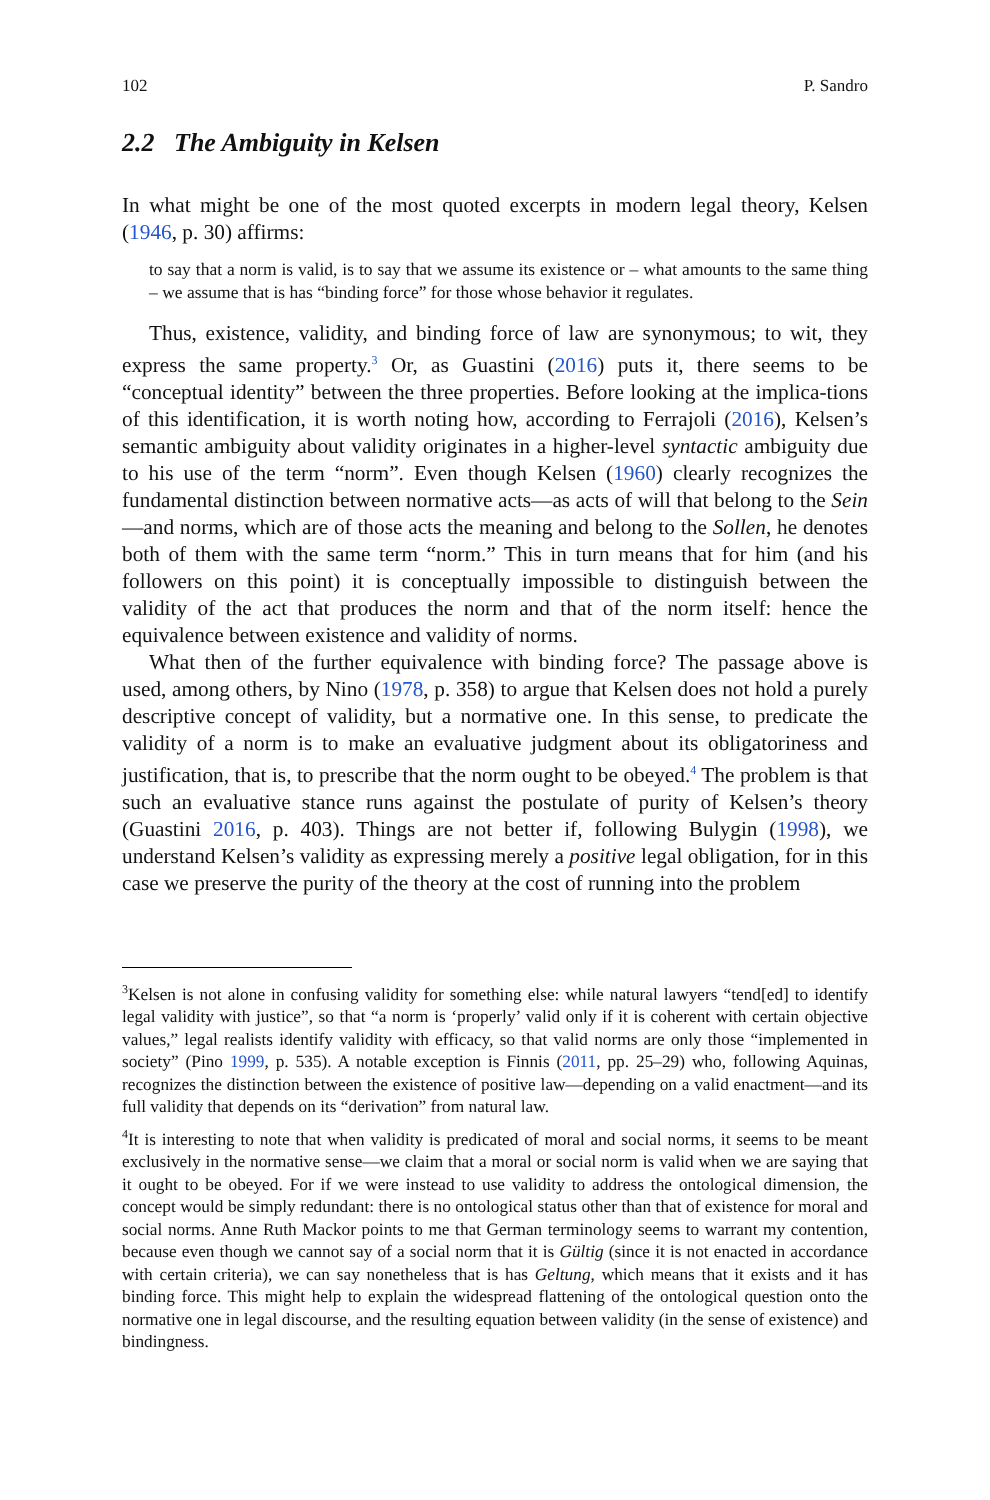102 P. Sandro
2.2 The Ambiguity in Kelsen
In what might be one of the most quoted excerpts in modern legal theory, Kelsen (1946, p. 30) affirms:
to say that a norm is valid, is to say that we assume its existence or – what amounts to the same thing – we assume that is has “binding force” for those whose behavior it regulates.
Thus, existence, validity, and binding force of law are synonymous; to wit, they express the same property.<sup>3</sup> Or, as Guastini (2016) puts it, there seems to be “conceptual identity” between the three properties. Before looking at the implica-tions of this identification, it is worth noting how, according to Ferrajoli (2016), Kelsen’s semantic ambiguity about validity originates in a higher-level syntactic ambiguity due to his use of the term “norm”. Even though Kelsen (1960) clearly recognizes the fundamental distinction between normative acts—as acts of will that belong to the Sein—and norms, which are of those acts the meaning and belong to the Sollen, he denotes both of them with the same term “norm.” This in turn means that for him (and his followers on this point) it is conceptually impossible to distinguish between the validity of the act that produces the norm and that of the norm itself: hence the equivalence between existence and validity of norms.
What then of the further equivalence with binding force? The passage above is used, among others, by Nino (1978, p. 358) to argue that Kelsen does not hold a purely descriptive concept of validity, but a normative one. In this sense, to predicate the validity of a norm is to make an evaluative judgment about its obligatoriness and justification, that is, to prescribe that the norm ought to be obeyed.<sup>4</sup> The problem is that such an evaluative stance runs against the postulate of purity of Kelsen’s theory (Guastini 2016, p. 403). Things are not better if, following Bulygin (1998), we understand Kelsen’s validity as expressing merely a positive legal obligation, for in this case we preserve the purity of the theory at the cost of running into the problem
<sup>3</sup> Kelsen is not alone in confusing validity for something else: while natural lawyers “tend[ed] to identify legal validity with justice”, so that “a norm is ‘properly’ valid only if it is coherent with certain objective values,” legal realists identify validity with efficacy, so that valid norms are only those “implemented in society” (Pino 1999, p. 535). A notable exception is Finnis (2011, pp. 25–29) who, following Aquinas, recognizes the distinction between the existence of positive law—depending on a valid enactment—and its full validity that depends on its “derivation” from natural law.
<sup>4</sup> It is interesting to note that when validity is predicated of moral and social norms, it seems to be meant exclusively in the normative sense—we claim that a moral or social norm is valid when we are saying that it ought to be obeyed. For if we were instead to use validity to address the ontological dimension, the concept would be simply redundant: there is no ontological status other than that of existence for moral and social norms. Anne Ruth Mackor points to me that German terminology seems to warrant my contention, because even though we cannot say of a social norm that it is Gültig (since it is not enacted in accordance with certain criteria), we can say nonetheless that is has Geltung, which means that it exists and it has binding force. This might help to explain the widespread flattening of the ontological question onto the normative one in legal discourse, and the resulting equation between validity (in the sense of existence) and bindingness.